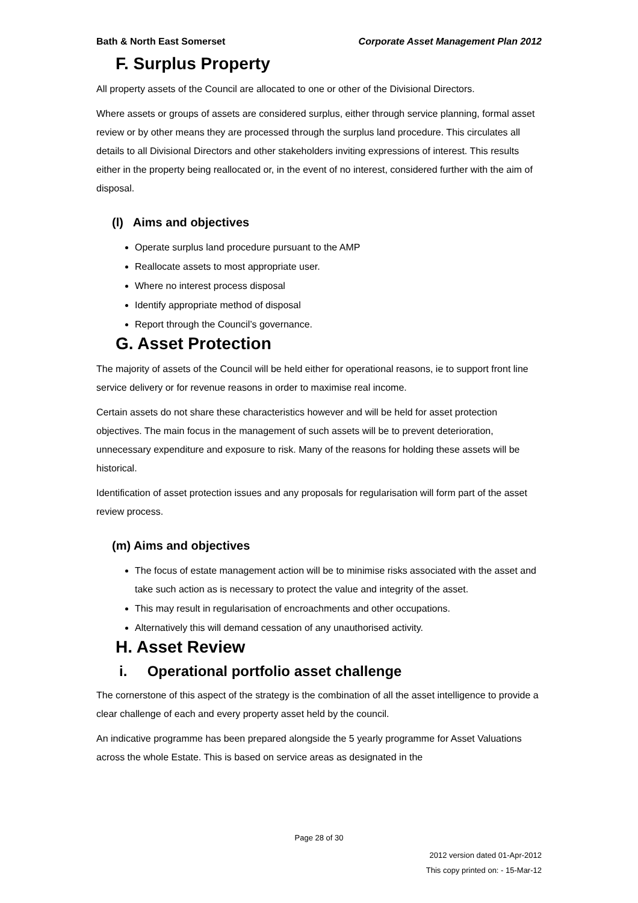Bath & North East Somerset Corporate Asset Management Plan 2012
F. Surplus Property
All property assets of the Council are allocated to one or other of the Divisional Directors.
Where assets or groups of assets are considered surplus, either through service planning, formal asset review or by other means they are processed through the surplus land procedure. This circulates all details to all Divisional Directors and other stakeholders inviting expressions of interest. This results either in the property being reallocated or, in the event of no interest, considered further with the aim of disposal.
(l) Aims and objectives
Operate surplus land procedure pursuant to the AMP
Reallocate assets to most appropriate user.
Where no interest process disposal
Identify appropriate method of disposal
Report through the Council’s governance.
G. Asset Protection
The majority of assets of the Council will be held either for operational reasons, ie to support front line service delivery or for revenue reasons in order to maximise real income.
Certain assets do not share these characteristics however and will be held for asset protection objectives. The main focus in the management of such assets will be to prevent deterioration, unnecessary expenditure and exposure to risk. Many of the reasons for holding these assets will be historical.
Identification of asset protection issues and any proposals for regularisation will form part of the asset review process.
(m) Aims and objectives
The focus of estate management action will be to minimise risks associated with the asset and take such action as is necessary to protect the value and integrity of the asset.
This may result in regularisation of encroachments and other occupations.
Alternatively this will demand cessation of any unauthorised activity.
H. Asset Review
i. Operational portfolio asset challenge
The cornerstone of this aspect of the strategy is the combination of all the asset intelligence to provide a clear challenge of each and every property asset held by the council.
An indicative programme has been prepared alongside the 5 yearly programme for Asset Valuations across the whole Estate. This is based on service areas as designated in the
Page 28 of 30
2012 version dated 01-Apr-2012
This copy printed on: - 15-Mar-12